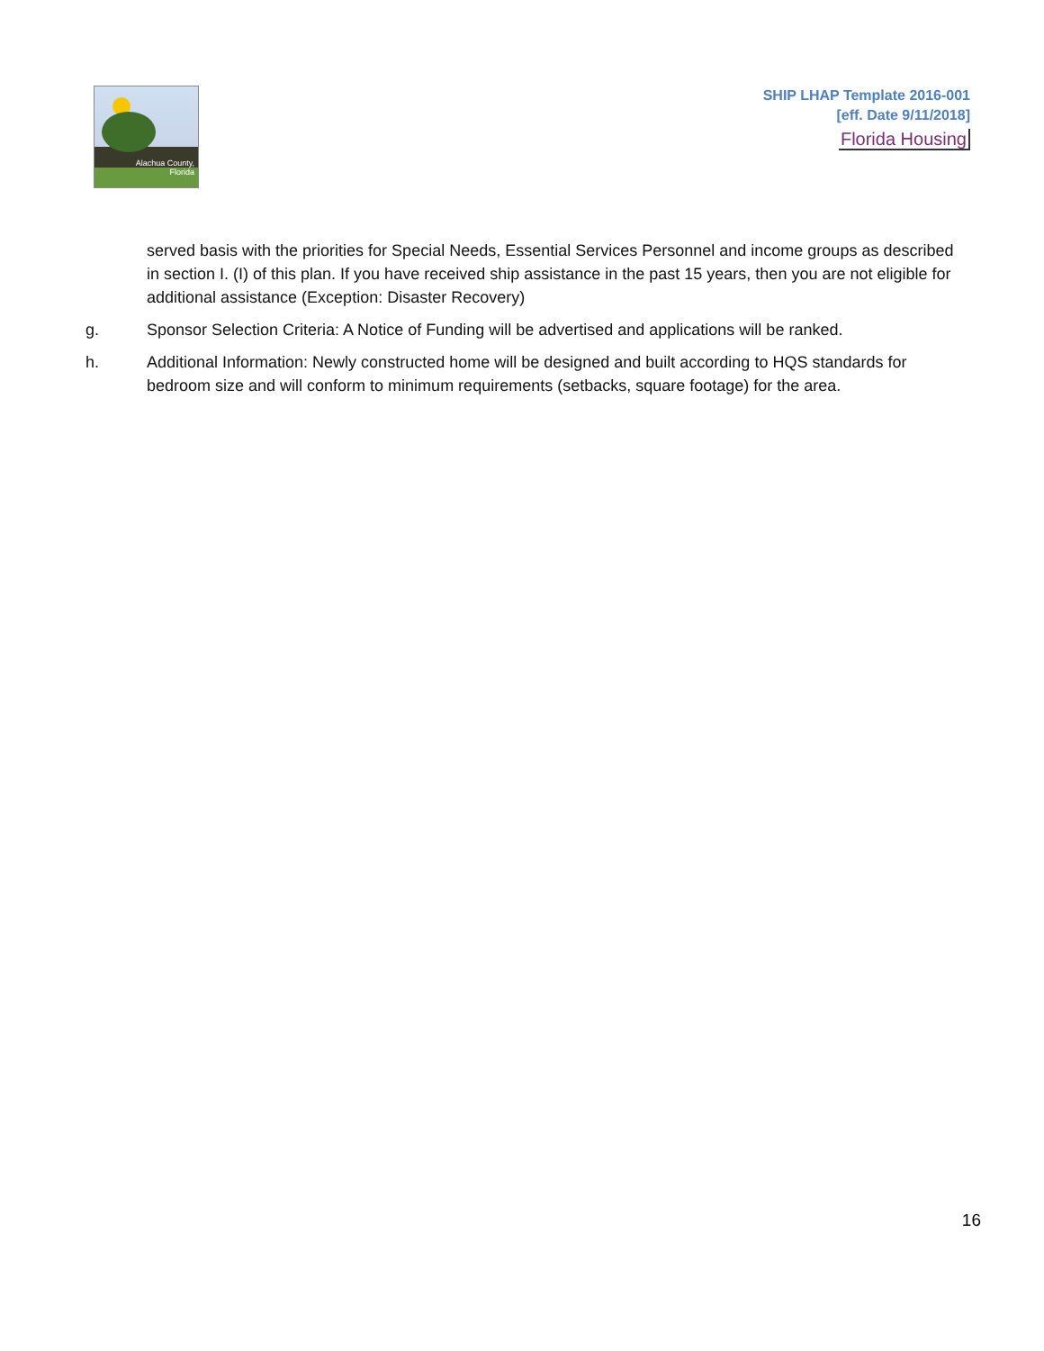Alachua County,
Florida
SHIP LHAP Template 2016-001
[eff. Date 9/11/2018]
Florida Housing
served basis with the priorities for Special Needs, Essential Services Personnel and income groups as described in section I. (I) of this plan. If you have received ship assistance in the past 15 years, then you are not eligible for additional assistance (Exception: Disaster Recovery)
g. Sponsor Selection Criteria: A Notice of Funding will be advertised and applications will be ranked.
h. Additional Information: Newly constructed home will be designed and built according to HQS standards for bedroom size and will conform to minimum requirements (setbacks, square footage) for the area.
16